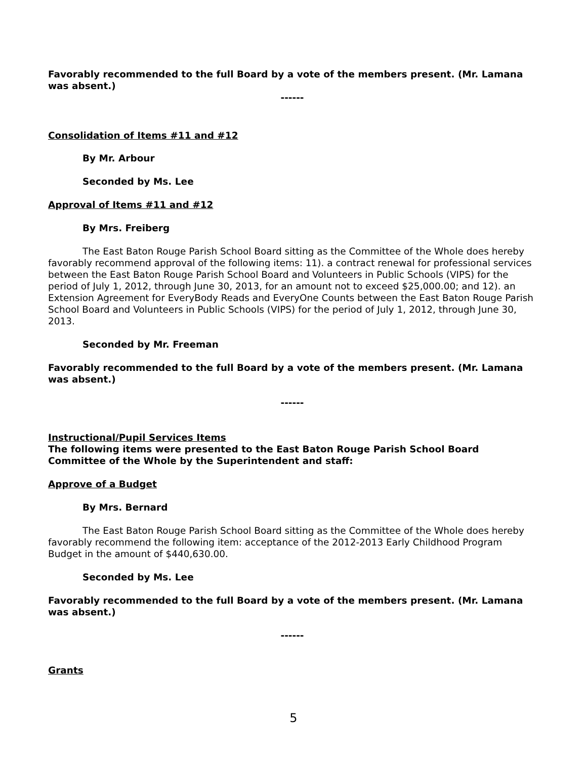Favorably recommended to the full Board by a vote of the members present. (Mr. Lamana was absent.)
------
Consolidation of Items #11 and #12
By Mr. Arbour
Seconded by Ms. Lee
Approval of Items #11 and #12
By Mrs. Freiberg
The East Baton Rouge Parish School Board sitting as the Committee of the Whole does hereby favorably recommend approval of the following items: 11). a contract renewal for professional services between the East Baton Rouge Parish School Board and Volunteers in Public Schools (VIPS) for the period of July 1, 2012, through June 30, 2013, for an amount not to exceed $25,000.00; and 12). an Extension Agreement for EveryBody Reads and EveryOne Counts between the East Baton Rouge Parish School Board and Volunteers in Public Schools (VIPS) for the period of July 1, 2012, through June 30, 2013.
Seconded by Mr. Freeman
Favorably recommended to the full Board by a vote of the members present. (Mr. Lamana was absent.)
------
Instructional/Pupil Services Items
The following items were presented to the East Baton Rouge Parish School Board Committee of the Whole by the Superintendent and staff:
Approve of a Budget
By Mrs. Bernard
The East Baton Rouge Parish School Board sitting as the Committee of the Whole does hereby favorably recommend the following item: acceptance of the 2012-2013 Early Childhood Program Budget in the amount of $440,630.00.
Seconded by Ms. Lee
Favorably recommended to the full Board by a vote of the members present. (Mr. Lamana was absent.)
------
Grants
5